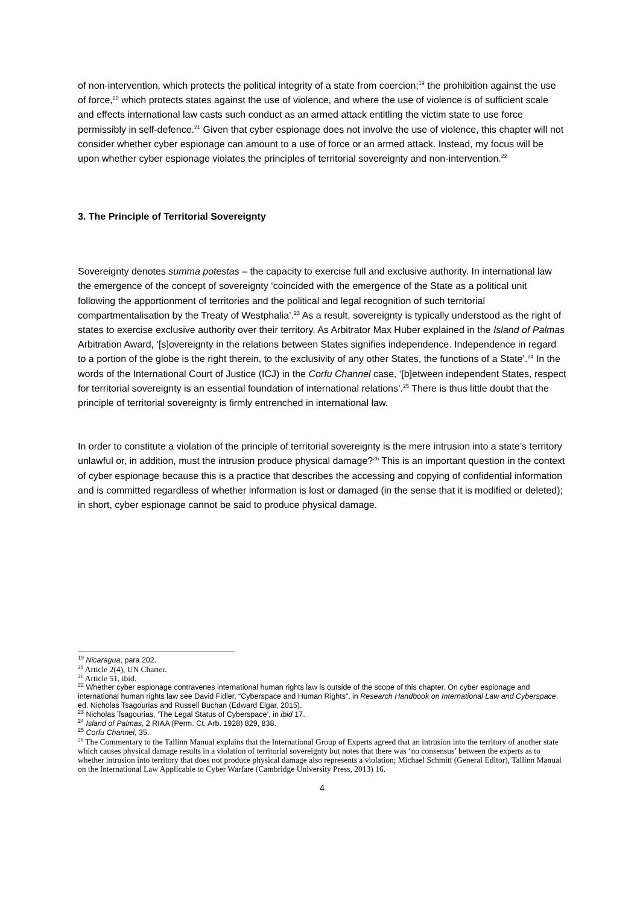of non-intervention, which protects the political integrity of a state from coercion;<sup>19</sup> the prohibition against the use of force,<sup>20</sup> which protects states against the use of violence, and where the use of violence is of sufficient scale and effects international law casts such conduct as an armed attack entitling the victim state to use force permissibly in self-defence.<sup>21</sup> Given that cyber espionage does not involve the use of violence, this chapter will not consider whether cyber espionage can amount to a use of force or an armed attack. Instead, my focus will be upon whether cyber espionage violates the principles of territorial sovereignty and non-intervention.<sup>22</sup>
3. The Principle of Territorial Sovereignty
Sovereignty denotes summa potestas – the capacity to exercise full and exclusive authority. In international law the emergence of the concept of sovereignty ‘coincided with the emergence of the State as a political unit following the apportionment of territories and the political and legal recognition of such territorial compartmentalisation by the Treaty of Westphalia’.<sup>23</sup> As a result, sovereignty is typically understood as the right of states to exercise exclusive authority over their territory. As Arbitrator Max Huber explained in the Island of Palmas Arbitration Award, ‘[s]overeignty in the relations between States signifies independence. Independence in regard to a portion of the globe is the right therein, to the exclusivity of any other States, the functions of a State’.<sup>24</sup> In the words of the International Court of Justice (ICJ) in the Corfu Channel case, ‘[b]etween independent States, respect for territorial sovereignty is an essential foundation of international relations’.<sup>25</sup> There is thus little doubt that the principle of territorial sovereignty is firmly entrenched in international law.
In order to constitute a violation of the principle of territorial sovereignty is the mere intrusion into a state’s territory unlawful or, in addition, must the intrusion produce physical damage?<sup>26</sup> This is an important question in the context of cyber espionage because this is a practice that describes the accessing and copying of confidential information and is committed regardless of whether information is lost or damaged (in the sense that it is modified or deleted); in short, cyber espionage cannot be said to produce physical damage.
<sup>19</sup> Nicaragua, para 202.
<sup>20</sup> Article 2(4), UN Charter.
<sup>21</sup> Article 51, ibid.
<sup>22</sup> Whether cyber espionage contravenes international human rights law is outside of the scope of this chapter. On cyber espionage and international human rights law see David Fidler, “Cyberspace and Human Rights”, in Research Handbook on International Law and Cyberspace, ed. Nicholas Tsagourias and Russell Buchan (Edward Elgar, 2015).
<sup>23</sup> Nicholas Tsagourias, ‘The Legal Status of Cyberspace’, in ibid 17.
<sup>24</sup> Island of Palmas, 2 RIAA (Perm. Ct. Arb. 1928) 829, 838.
<sup>25</sup> Corfu Channel, 35.
<sup>26</sup> The Commentary to the Tallinn Manual explains that the International Group of Experts agreed that an intrusion into the territory of another state which causes physical damage results in a violation of territorial sovereignty but notes that there was ‘no consensus’ between the experts as to whether intrusion into territory that does not produce physical damage also represents a violation; Michael Schmitt (General Editor), Tallinn Manual on the International Law Applicable to Cyber Warfare (Cambridge University Press, 2013) 16.
4